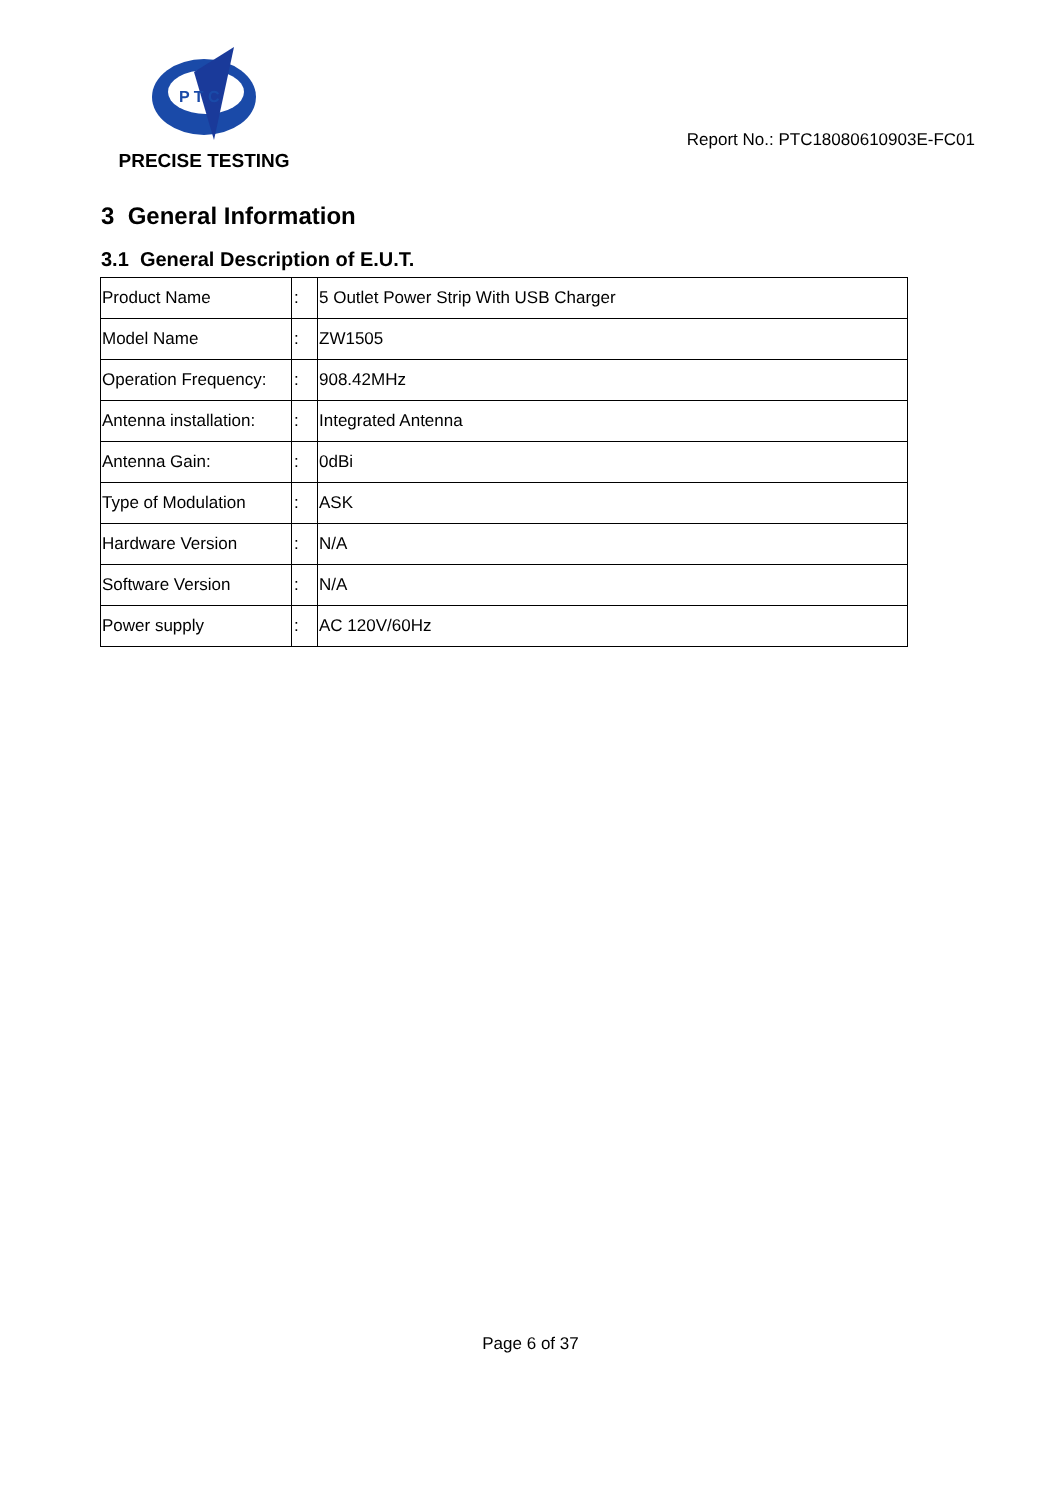P T C
PRECISE TESTING
Report No.: PTC18080610903E-FC01
3 General Information
3.1 General Description of E.U.T.
| Product Name | : | 5 Outlet Power Strip With USB Charger |
| Model Name | : | ZW1505 |
| Operation Frequency: | : | 908.42MHz |
| Antenna installation: | : | Integrated Antenna |
| Antenna Gain: | : | 0dBi |
| Type of Modulation | : | ASK |
| Hardware Version | : | N/A |
| Software Version | : | N/A |
| Power supply | : | AC 120V/60Hz |
Page 6 of 37